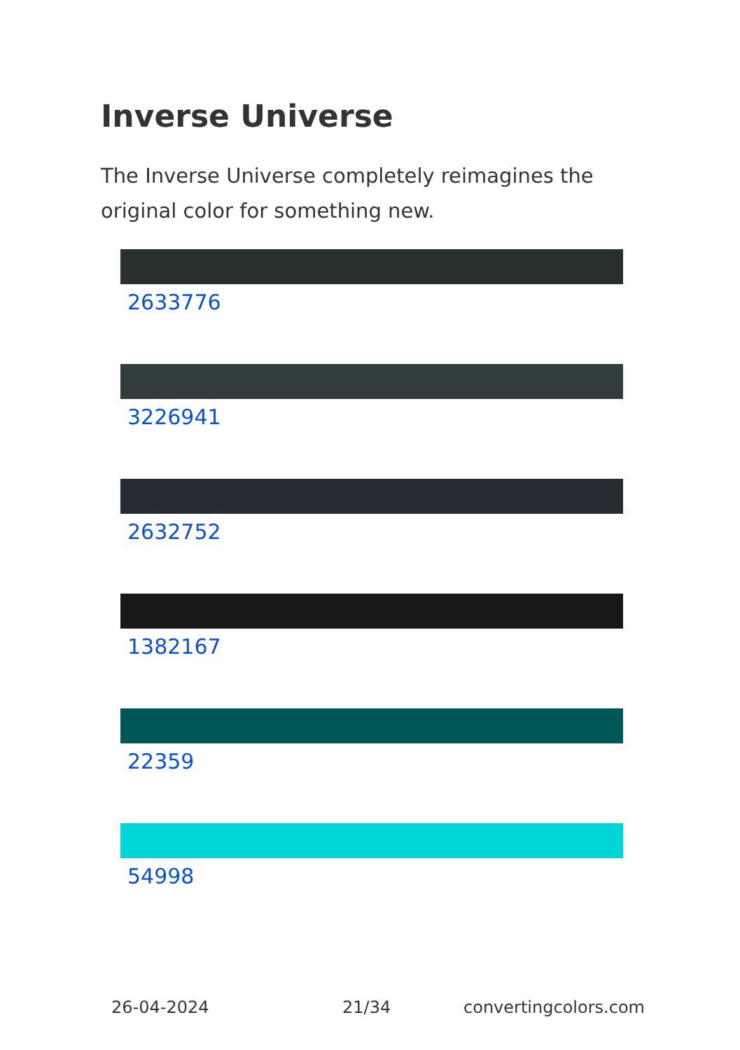Inverse Universe
The Inverse Universe completely reimagines the original color for something new.
2633776
3226941
2632752
1382167
22359
54998
26-04-2024 21/34 convertingcolors.com